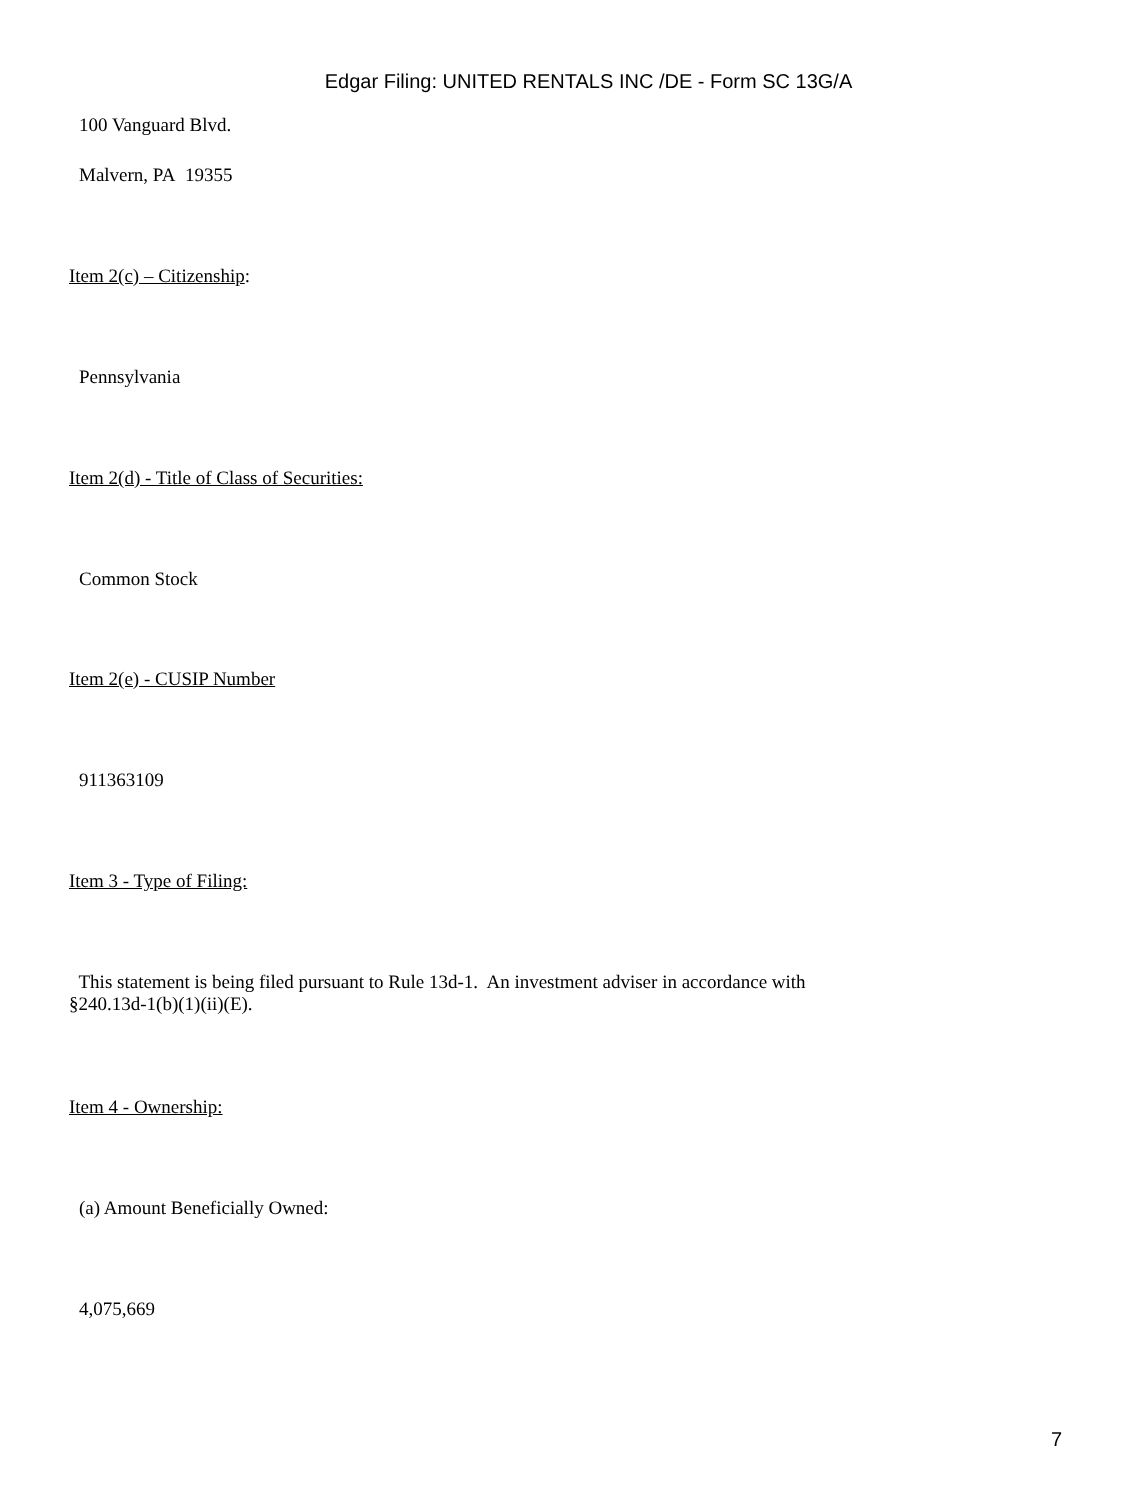Edgar Filing: UNITED RENTALS INC /DE - Form SC 13G/A
100 Vanguard Blvd.
Malvern, PA 19355
Item 2(c) – Citizenship:
Pennsylvania
Item 2(d) - Title of Class of Securities:
Common Stock
Item 2(e) - CUSIP Number
911363109
Item 3 - Type of Filing:
This statement is being filed pursuant to Rule 13d-1. An investment adviser in accordance with
§240.13d-1(b)(1)(ii)(E).
Item 4 - Ownership:
(a) Amount Beneficially Owned:
4,075,669
7